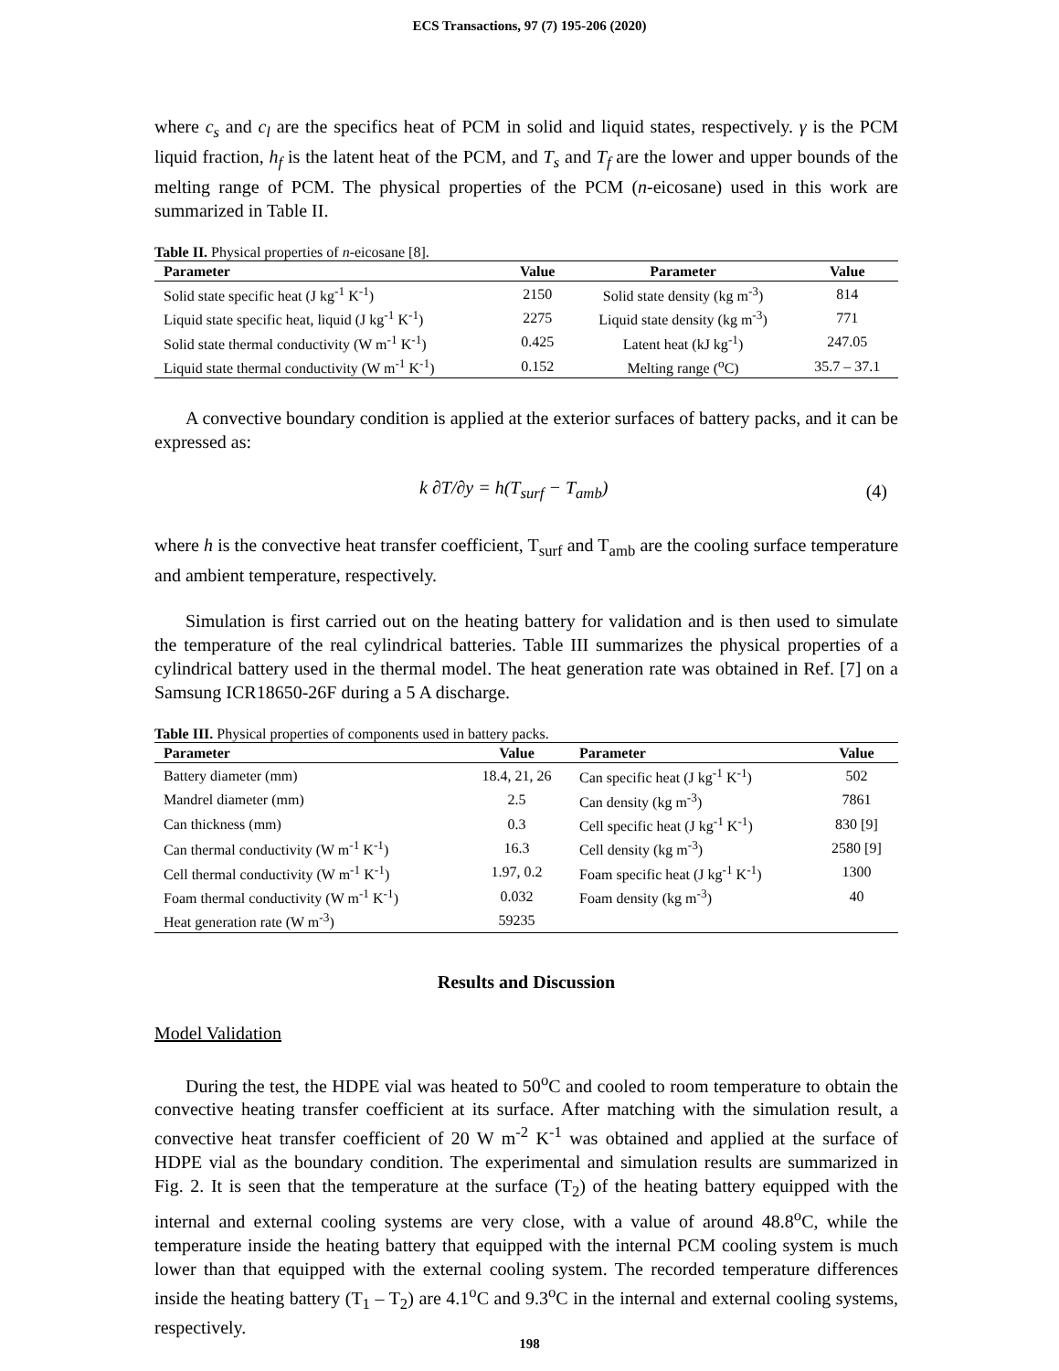ECS Transactions, 97 (7) 195-206 (2020)
where c<sub>s</sub> and c<sub>l</sub> are the specifics heat of PCM in solid and liquid states, respectively. γ is the PCM liquid fraction, h<sub>f</sub> is the latent heat of the PCM, and T<sub>s</sub> and T<sub>f</sub> are the lower and upper bounds of the melting range of PCM. The physical properties of the PCM (n-eicosane) used in this work are summarized in Table II.
Table II. Physical properties of n-eicosane [8].
| Parameter | Value | Parameter | Value |
| --- | --- | --- | --- |
| Solid state specific heat (J kg<sup>-1</sup> K<sup>-1</sup>) | 2150 | Solid state density (kg m<sup>-3</sup>) | 814 |
| Liquid state specific heat, liquid (J kg<sup>-1</sup> K<sup>-1</sup>) | 2275 | Liquid state density (kg m<sup>-3</sup>) | 771 |
| Solid state thermal conductivity (W m<sup>-1</sup> K<sup>-1</sup>) | 0.425 | Latent heat (kJ kg<sup>-1</sup>) | 247.05 |
| Liquid state thermal conductivity (W m<sup>-1</sup> K<sup>-1</sup>) | 0.152 | Melting range (<sup>o</sup>C) | 35.7 – 37.1 |
A convective boundary condition is applied at the exterior surfaces of battery packs, and it can be expressed as:
k ∂T/∂y = h(T<sub>surf</sub> − T<sub>amb</sub>) (4)
where h is the convective heat transfer coefficient, T<sub>surf</sub> and T<sub>amb</sub> are the cooling surface temperature and ambient temperature, respectively.
Simulation is first carried out on the heating battery for validation and is then used to simulate the temperature of the real cylindrical batteries. Table III summarizes the physical properties of a cylindrical battery used in the thermal model. The heat generation rate was obtained in Ref. [7] on a Samsung ICR18650-26F during a 5 A discharge.
Table III. Physical properties of components used in battery packs.
| Parameter | Value | Parameter | Value |
| --- | --- | --- | --- |
| Battery diameter (mm) | 18.4, 21, 26 | Can specific heat (J kg<sup>-1</sup> K<sup>-1</sup>) | 502 |
| Mandrel diameter (mm) | 2.5 | Can density (kg m<sup>-3</sup>) | 7861 |
| Can thickness (mm) | 0.3 | Cell specific heat (J kg<sup>-1</sup> K<sup>-1</sup>) | 830 [9] |
| Can thermal conductivity (W m<sup>-1</sup> K<sup>-1</sup>) | 16.3 | Cell density (kg m<sup>-3</sup>) | 2580 [9] |
| Cell thermal conductivity (W m<sup>-1</sup> K<sup>-1</sup>) | 1.97, 0.2 | Foam specific heat (J kg<sup>-1</sup> K<sup>-1</sup>) | 1300 |
| Foam thermal conductivity (W m<sup>-1</sup> K<sup>-1</sup>) | 0.032 | Foam density (kg m<sup>-3</sup>) | 40 |
| Heat generation rate (W m<sup>-3</sup>) | 59235 | | |
Results and Discussion
Model Validation
During the test, the HDPE vial was heated to 50<sup>o</sup>C and cooled to room temperature to obtain the convective heating transfer coefficient at its surface. After matching with the simulation result, a convective heat transfer coefficient of 20 W m<sup>-2</sup> K<sup>-1</sup> was obtained and applied at the surface of HDPE vial as the boundary condition. The experimental and simulation results are summarized in Fig. 2. It is seen that the temperature at the surface (T<sub>2</sub>) of the heating battery equipped with the internal and external cooling systems are very close, with a value of around 48.8<sup>o</sup>C, while the temperature inside the heating battery that equipped with the internal PCM cooling system is much lower than that equipped with the external cooling system. The recorded temperature differences inside the heating battery (T<sub>1</sub> – T<sub>2</sub>) are 4.1<sup>o</sup>C and 9.3<sup>o</sup>C in the internal and external cooling systems, respectively.
198